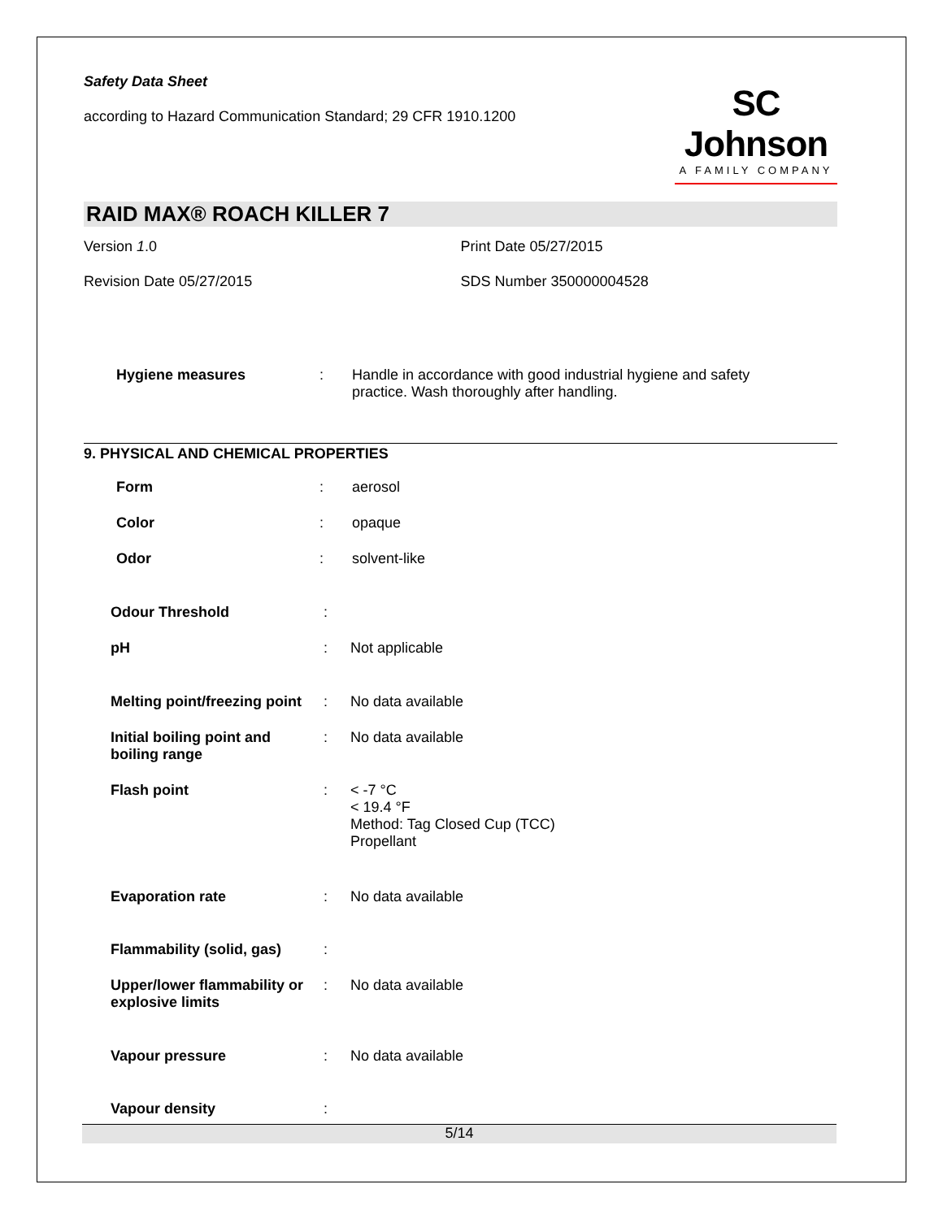Safety Data Sheet
according to Hazard Communication Standard; 29 CFR 1910.1200
SC Johnson
A FAMILY COMPANY
RAID MAX® ROACH KILLER 7
Version 1.0 Print Date 05/27/2015
Revision Date 05/27/2015 SDS Number 350000004528
| Hygiene measures | : | Handle in accordance with good industrial hygiene and safety practice. Wash thoroughly after handling. |
9. PHYSICAL AND CHEMICAL PROPERTIES
| Form | : | aerosol |
| Color | : | opaque |
| Odor | : | solvent-like |
| Odour Threshold | : | |
| pH | : | Not applicable |
| Melting point/freezing point | : | No data available |
| Initial boiling point and boiling range | : | No data available |
| Flash point | : | < -7 °C < 19.4 °F Method: Tag Closed Cup (TCC) Propellant |
| Evaporation rate | : | No data available |
| Flammability (solid, gas) | : | |
| Upper/lower flammability or explosive limits | : | No data available |
| Vapour pressure | : | No data available |
| Vapour density | : | |
5/14